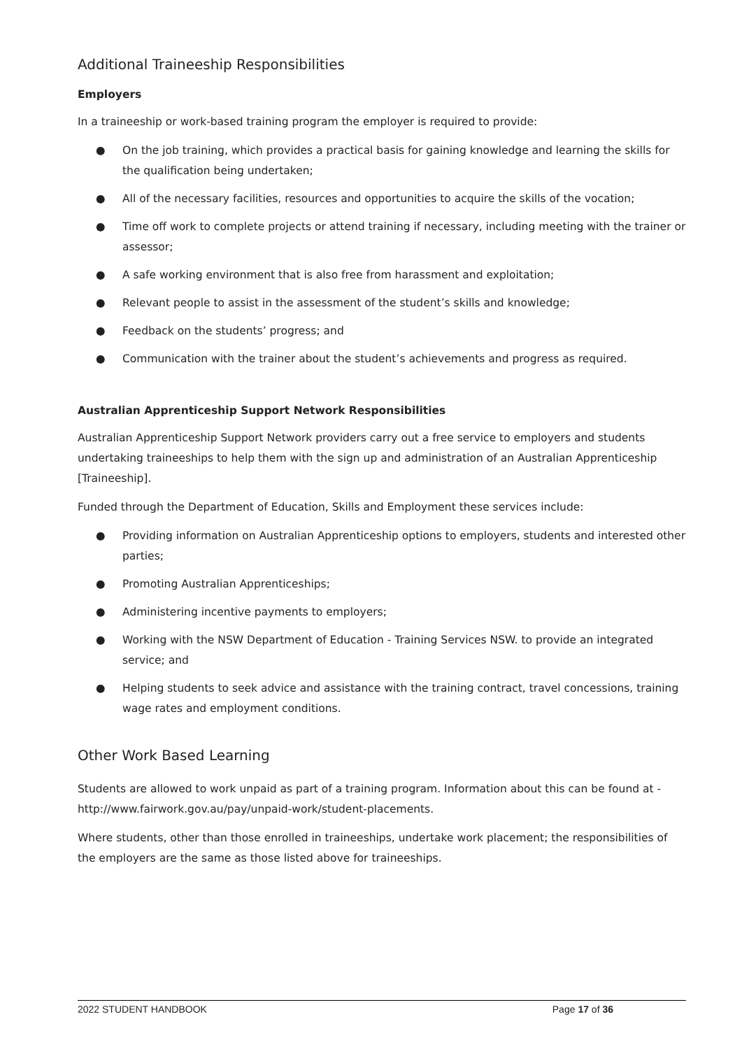Additional Traineeship Responsibilities
Employers
In a traineeship or work-based training program the employer is required to provide:
● On the job training, which provides a practical basis for gaining knowledge and learning the skills for the qualification being undertaken;
● All of the necessary facilities, resources and opportunities to acquire the skills of the vocation;
● Time off work to complete projects or attend training if necessary, including meeting with the trainer or assessor;
● A safe working environment that is also free from harassment and exploitation;
● Relevant people to assist in the assessment of the student’s skills and knowledge;
● Feedback on the students’ progress; and
● Communication with the trainer about the student’s achievements and progress as required.
Australian Apprenticeship Support Network Responsibilities
Australian Apprenticeship Support Network providers carry out a free service to employers and students undertaking traineeships to help them with the sign up and administration of an Australian Apprenticeship [Traineeship].
Funded through the Department of Education, Skills and Employment these services include:
● Providing information on Australian Apprenticeship options to employers, students and interested other parties;
● Promoting Australian Apprenticeships;
● Administering incentive payments to employers;
● Working with the NSW Department of Education - Training Services NSW. to provide an integrated service; and
● Helping students to seek advice and assistance with the training contract, travel concessions, training wage rates and employment conditions.
Other Work Based Learning
Students are allowed to work unpaid as part of a training program. Information about this can be found at - http://www.fairwork.gov.au/pay/unpaid-work/student-placements.
Where students, other than those enrolled in traineeships, undertake work placement; the responsibilities of the employers are the same as those listed above for traineeships.
2022 STUDENT HANDBOOK Page 17 of 36